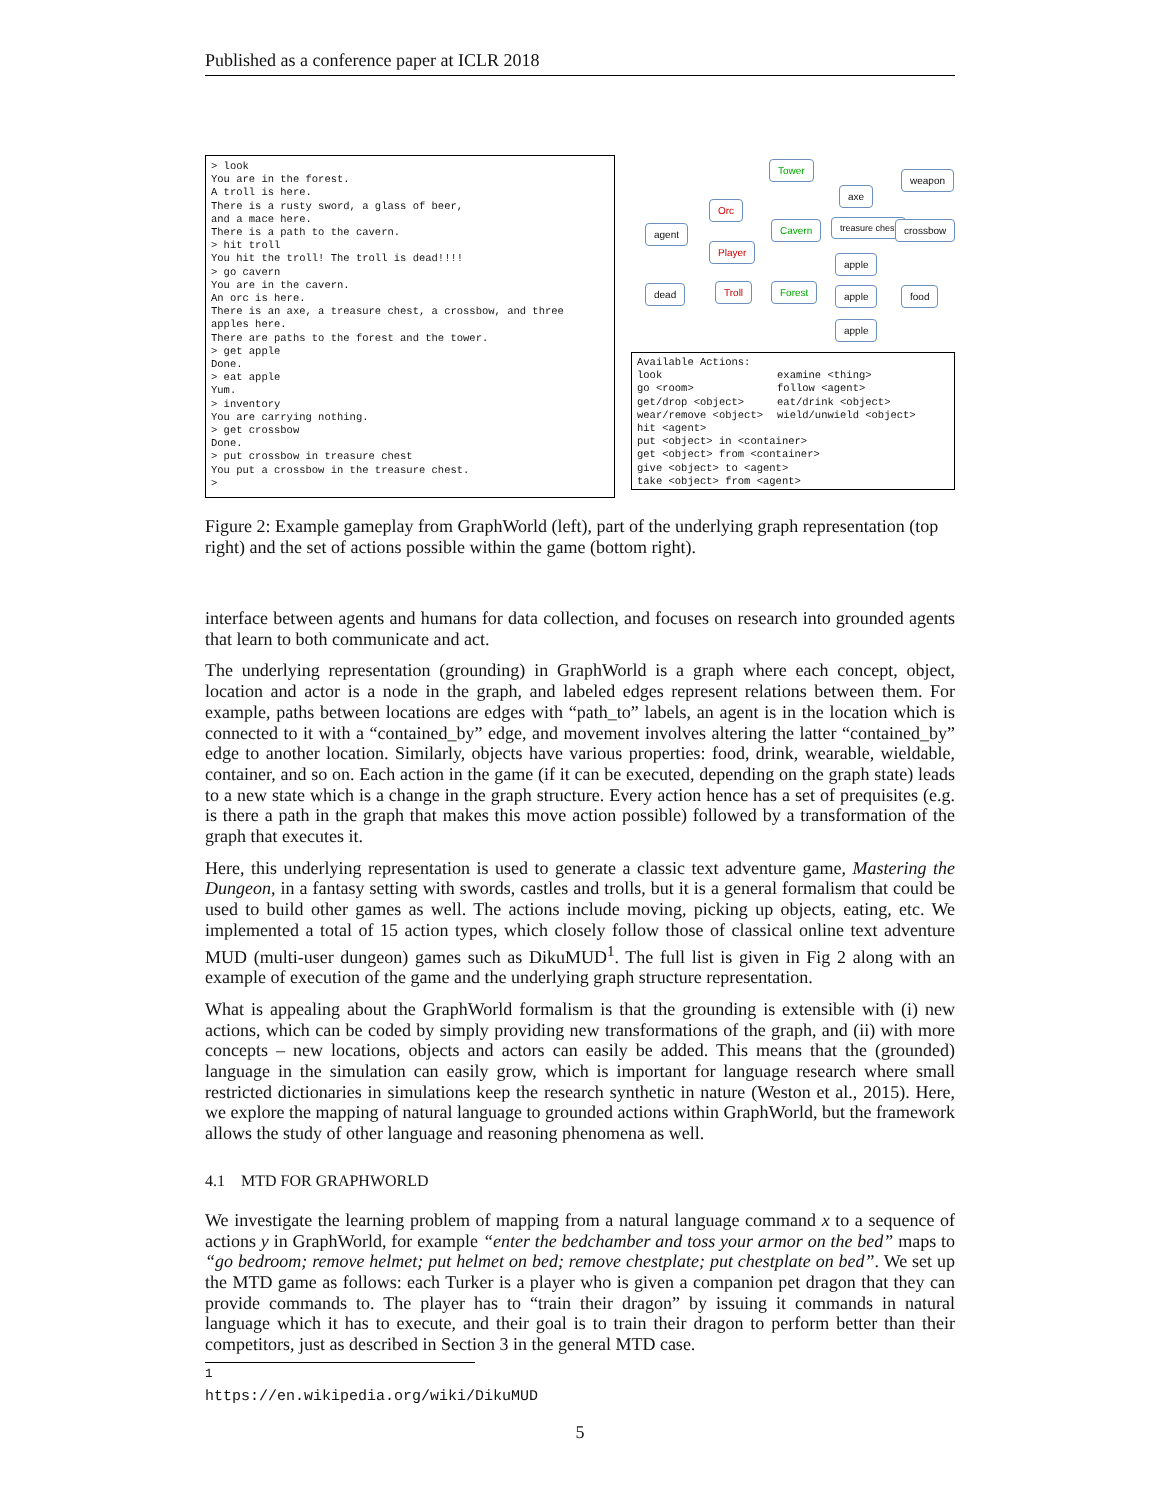Published as a conference paper at ICLR 2018
> look You are in the forest. A troll is here. There is a rusty sword, a glass of beer, and a mace here. There is a path to the cavern. > hit troll You hit the troll! The troll is dead!!!! > go cavern You are in the cavern. An orc is here. There is an axe, a treasure chest, a crossbow, and three apples here. There are paths to the forest and the tower. > get apple Done. > eat apple Yum. > inventory You are carrying nothing. > get crossbow Done. > put crossbow in treasure chest You put a crossbow in the treasure chest. >
Tower
weapon
axe
Orc
agent Cavern treasure chest crossbow
Player
apple
dead Troll Forest apple food
apple
Available Actions:
| look | examine <thing> |
| go <room> | follow <agent> |
| get/drop <object> | eat/drink <object> |
| wear/remove <object> | wield/unwield <object> |
| hit <agent> | |
| put <object> in <container> | |
| get <object> from <container> | |
| give <object> to <agent> | |
| take <object> from <agent> | |
Figure 2: Example gameplay from GraphWorld (left), part of the underlying graph representation (top right) and the set of actions possible within the game (bottom right).
interface between agents and humans for data collection, and focuses on research into grounded agents that learn to both communicate and act.
The underlying representation (grounding) in GraphWorld is a graph where each concept, object, location and actor is a node in the graph, and labeled edges represent relations between them. For example, paths between locations are edges with “path_to” labels, an agent is in the location which is connected to it with a “contained_by” edge, and movement involves altering the latter “contained_by” edge to another location. Similarly, objects have various properties: food, drink, wearable, wieldable, container, and so on. Each action in the game (if it can be executed, depending on the graph state) leads to a new state which is a change in the graph structure. Every action hence has a set of prequisites (e.g. is there a path in the graph that makes this move action possible) followed by a transformation of the graph that executes it.
Here, this underlying representation is used to generate a classic text adventure game, Mastering the Dungeon, in a fantasy setting with swords, castles and trolls, but it is a general formalism that could be used to build other games as well. The actions include moving, picking up objects, eating, etc. We implemented a total of 15 action types, which closely follow those of classical online text adventure MUD (multi-user dungeon) games such as DikuMUD<sup>1</sup>. The full list is given in Fig 2 along with an example of execution of the game and the underlying graph structure representation.
What is appealing about the GraphWorld formalism is that the grounding is extensible with (i) new actions, which can be coded by simply providing new transformations of the graph, and (ii) with more concepts – new locations, objects and actors can easily be added. This means that the (grounded) language in the simulation can easily grow, which is important for language research where small restricted dictionaries in simulations keep the research synthetic in nature (Weston et al., 2015). Here, we explore the mapping of natural language to grounded actions within GraphWorld, but the framework allows the study of other language and reasoning phenomena as well.
4.1 MTD FOR GRAPHWORLD
We investigate the learning problem of mapping from a natural language command x to a sequence of actions y in GraphWorld, for example “enter the bedchamber and toss your armor on the bed” maps to “go bedroom; remove helmet; put helmet on bed; remove chestplate; put chestplate on bed”. We set up the MTD game as follows: each Turker is a player who is given a companion pet dragon that they can provide commands to. The player has to “train their dragon” by issuing it commands in natural language which it has to execute, and their goal is to train their dragon to perform better than their competitors, just as described in Section 3 in the general MTD case.
<sup>1</sup> https://en.wikipedia.org/wiki/DikuMUD
5